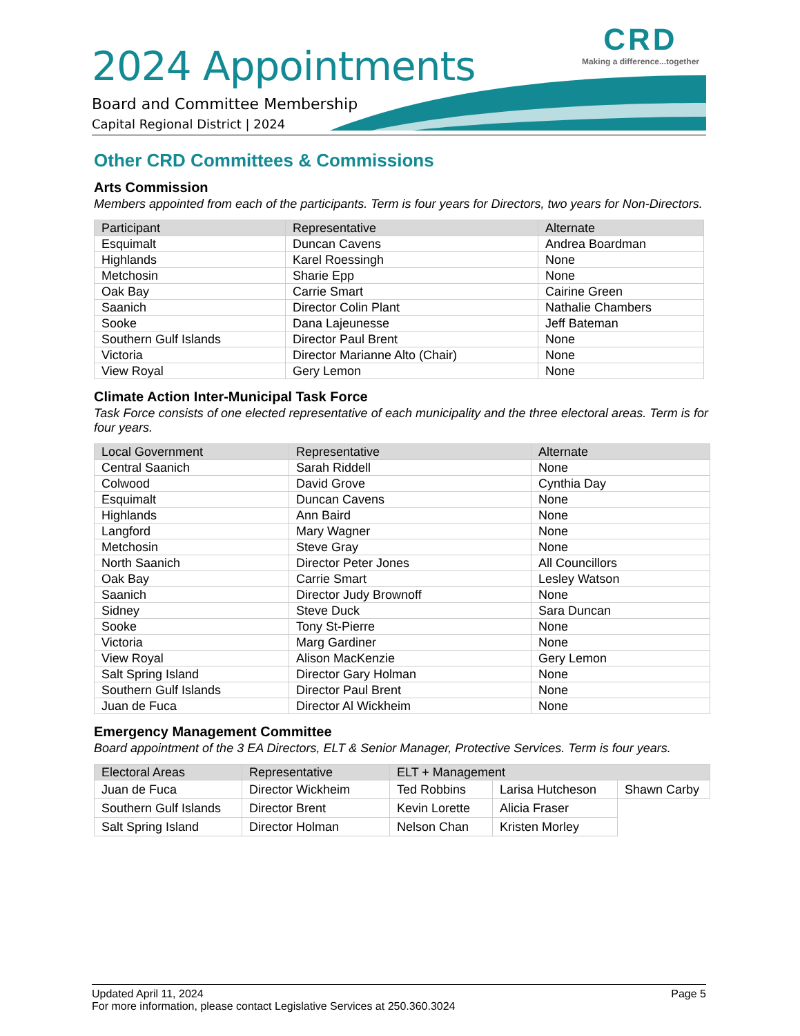CRD
Making a difference...together
2024 Appointments
Board and Committee Membership
Capital Regional District | 2024
Other CRD Committees & Commissions
Arts Commission
Members appointed from each of the participants. Term is four years for Directors, two years for Non-Directors.
| Participant | Representative | Alternate |
| --- | --- | --- |
| Esquimalt | Duncan Cavens | Andrea Boardman |
| Highlands | Karel Roessingh | None |
| Metchosin | Sharie Epp | None |
| Oak Bay | Carrie Smart | Cairine Green |
| Saanich | Director Colin Plant | Nathalie Chambers |
| Sooke | Dana Lajeunesse | Jeff Bateman |
| Southern Gulf Islands | Director Paul Brent | None |
| Victoria | Director Marianne Alto (Chair) | None |
| View Royal | Gery Lemon | None |
Climate Action Inter-Municipal Task Force
Task Force consists of one elected representative of each municipality and the three electoral areas. Term is for four years.
| Local Government | Representative | Alternate |
| --- | --- | --- |
| Central Saanich | Sarah Riddell | None |
| Colwood | David Grove | Cynthia Day |
| Esquimalt | Duncan Cavens | None |
| Highlands | Ann Baird | None |
| Langford | Mary Wagner | None |
| Metchosin | Steve Gray | None |
| North Saanich | Director Peter Jones | All Councillors |
| Oak Bay | Carrie Smart | Lesley Watson |
| Saanich | Director Judy Brownoff | None |
| Sidney | Steve Duck | Sara Duncan |
| Sooke | Tony St-Pierre | None |
| Victoria | Marg Gardiner | None |
| View Royal | Alison MacKenzie | Gery Lemon |
| Salt Spring Island | Director Gary Holman | None |
| Southern Gulf Islands | Director Paul Brent | None |
| Juan de Fuca | Director Al Wickheim | None |
Emergency Management Committee
Board appointment of the 3 EA Directors, ELT & Senior Manager, Protective Services. Term is four years.
| Electoral Areas | Representative | ELT + Management | | |
| --- | --- | --- | --- | --- |
| Juan de Fuca | Director Wickheim | Ted Robbins | Larisa Hutcheson | Shawn Carby |
| Southern Gulf Islands | Director Brent | Kevin Lorette | Alicia Fraser | |
| Salt Spring Island | Director Holman | Nelson Chan | Kristen Morley | |
Updated April 11, 2024 Page 5
For more information, please contact Legislative Services at 250.360.3024